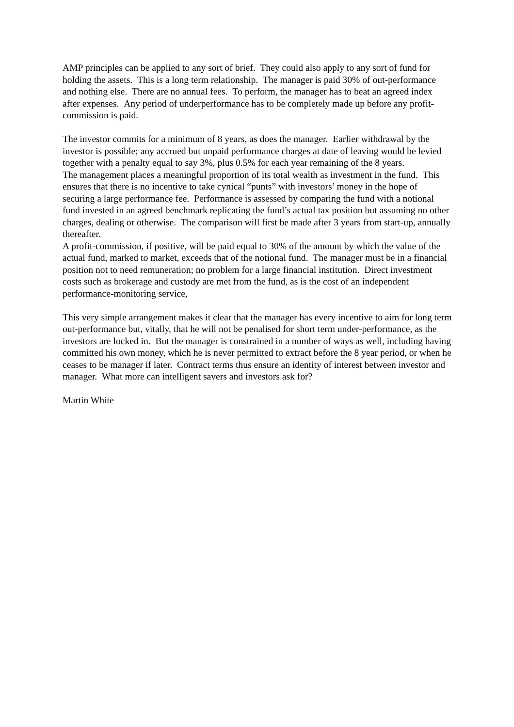AMP principles can be applied to any sort of brief. They could also apply to any sort of fund for holding the assets. This is a long term relationship. The manager is paid 30% of out-performance and nothing else. There are no annual fees. To perform, the manager has to beat an agreed index after expenses. Any period of underperformance has to be completely made up before any profit-commission is paid.
The investor commits for a minimum of 8 years, as does the manager. Earlier withdrawal by the investor is possible; any accrued but unpaid performance charges at date of leaving would be levied together with a penalty equal to say 3%, plus 0.5% for each year remaining of the 8 years.
The management places a meaningful proportion of its total wealth as investment in the fund. This ensures that there is no incentive to take cynical “punts” with investors’ money in the hope of securing a large performance fee. Performance is assessed by comparing the fund with a notional fund invested in an agreed benchmark replicating the fund’s actual tax position but assuming no other charges, dealing or otherwise. The comparison will first be made after 3 years from start-up, annually thereafter.
A profit-commission, if positive, will be paid equal to 30% of the amount by which the value of the actual fund, marked to market, exceeds that of the notional fund. The manager must be in a financial position not to need remuneration; no problem for a large financial institution. Direct investment costs such as brokerage and custody are met from the fund, as is the cost of an independent performance-monitoring service,
This very simple arrangement makes it clear that the manager has every incentive to aim for long term out-performance but, vitally, that he will not be penalised for short term under-performance, as the investors are locked in. But the manager is constrained in a number of ways as well, including having committed his own money, which he is never permitted to extract before the 8 year period, or when he ceases to be manager if later. Contract terms thus ensure an identity of interest between investor and manager. What more can intelligent savers and investors ask for?
Martin White